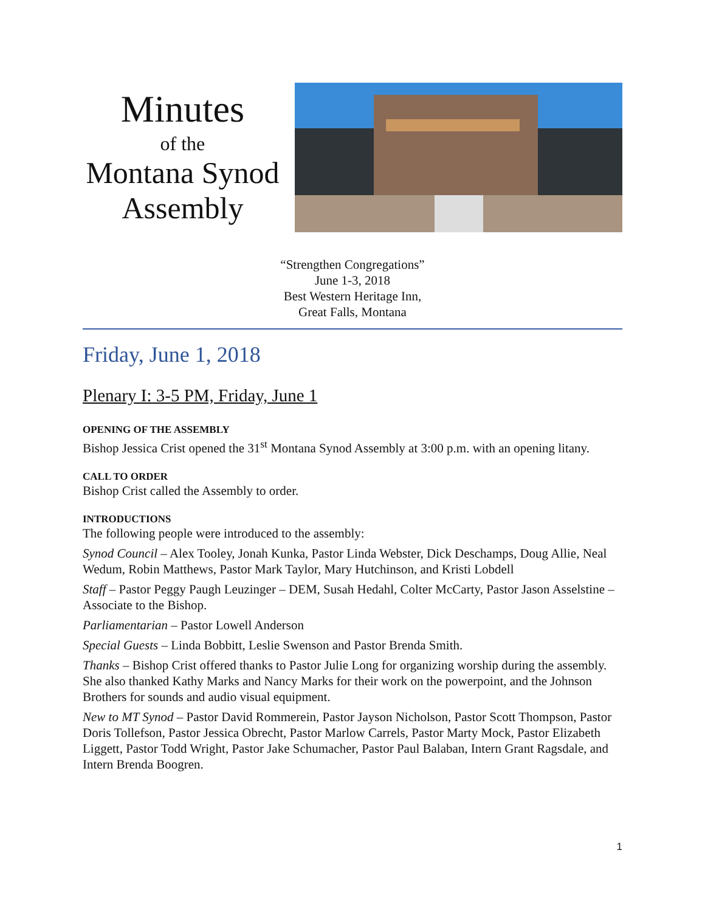Minutes
of the
Montana Synod Assembly
“Strengthen Congregations”
June 1-3, 2018
Best Western Heritage Inn,
Great Falls, Montana
Friday, June 1, 2018
Plenary I: 3-5 PM, Friday, June 1
OPENING OF THE ASSEMBLY
Bishop Jessica Crist opened the 31<sup>st</sup> Montana Synod Assembly at 3:00 p.m. with an opening litany.
CALL TO ORDER
Bishop Crist called the Assembly to order.
INTRODUCTIONS
The following people were introduced to the assembly:
Synod Council – Alex Tooley, Jonah Kunka, Pastor Linda Webster, Dick Deschamps, Doug Allie, Neal Wedum, Robin Matthews, Pastor Mark Taylor, Mary Hutchinson, and Kristi Lobdell
Staff – Pastor Peggy Paugh Leuzinger – DEM, Susah Hedahl, Colter McCarty, Pastor Jason Asselstine – Associate to the Bishop.
Parliamentarian – Pastor Lowell Anderson
Special Guests – Linda Bobbitt, Leslie Swenson and Pastor Brenda Smith.
Thanks – Bishop Crist offered thanks to Pastor Julie Long for organizing worship during the assembly. She also thanked Kathy Marks and Nancy Marks for their work on the powerpoint, and the Johnson Brothers for sounds and audio visual equipment.
New to MT Synod – Pastor David Rommerein, Pastor Jayson Nicholson, Pastor Scott Thompson, Pastor Doris Tollefson, Pastor Jessica Obrecht, Pastor Marlow Carrels, Pastor Marty Mock, Pastor Elizabeth Liggett, Pastor Todd Wright, Pastor Jake Schumacher, Pastor Paul Balaban, Intern Grant Ragsdale, and Intern Brenda Boogren.
1